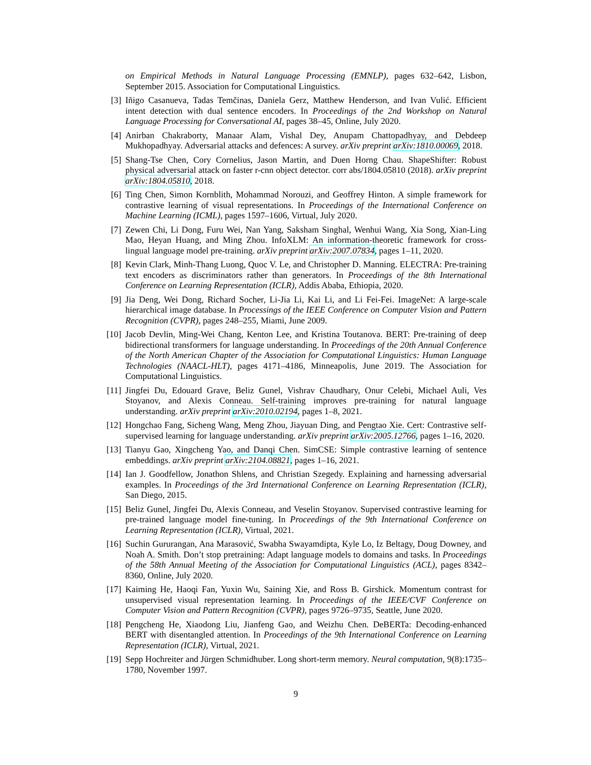on Empirical Methods in Natural Language Processing (EMNLP), pages 632–642, Lisbon, September 2015. Association for Computational Linguistics.
[3] Iñigo Casanueva, Tadas Temčinas, Daniela Gerz, Matthew Henderson, and Ivan Vulić. Efficient intent detection with dual sentence encoders. In Proceedings of the 2nd Workshop on Natural Language Processing for Conversational AI, pages 38–45, Online, July 2020.
[4] Anirban Chakraborty, Manaar Alam, Vishal Dey, Anupam Chattopadhyay, and Debdeep Mukhopadhyay. Adversarial attacks and defences: A survey. arXiv preprint arXiv:1810.00069, 2018.
[5] Shang-Tse Chen, Cory Cornelius, Jason Martin, and Duen Horng Chau. ShapeShifter: Robust physical adversarial attack on faster r-cnn object detector. corr abs/1804.05810 (2018). arXiv preprint arXiv:1804.05810, 2018.
[6] Ting Chen, Simon Kornblith, Mohammad Norouzi, and Geoffrey Hinton. A simple framework for contrastive learning of visual representations. In Proceedings of the International Conference on Machine Learning (ICML), pages 1597–1606, Virtual, July 2020.
[7] Zewen Chi, Li Dong, Furu Wei, Nan Yang, Saksham Singhal, Wenhui Wang, Xia Song, Xian-Ling Mao, Heyan Huang, and Ming Zhou. InfoXLM: An information-theoretic framework for cross-lingual language model pre-training. arXiv preprint arXiv:2007.07834, pages 1–11, 2020.
[8] Kevin Clark, Minh-Thang Luong, Quoc V. Le, and Christopher D. Manning. ELECTRA: Pre-training text encoders as discriminators rather than generators. In Proceedings of the 8th International Conference on Learning Representation (ICLR), Addis Ababa, Ethiopia, 2020.
[9] Jia Deng, Wei Dong, Richard Socher, Li-Jia Li, Kai Li, and Li Fei-Fei. ImageNet: A large-scale hierarchical image database. In Processings of the IEEE Conference on Computer Vision and Pattern Recognition (CVPR), pages 248–255, Miami, June 2009.
[10]
Jacob Devlin, Ming-Wei Chang, Kenton Lee, and Kristina Toutanova. BERT: Pre-training of deep bidirectional transformers for language understanding. In Proceedings of the 20th Annual Conference of the North American Chapter of the Association for Computational Linguistics: Human Language Technologies (NAACL-HLT), pages 4171–4186, Minneapolis, June 2019. The Association for Computational Linguistics.
[11]
Jingfei Du, Edouard Grave, Beliz Gunel, Vishrav Chaudhary, Onur Celebi, Michael Auli, Ves Stoyanov, and Alexis Conneau. Self-training improves pre-training for natural language understanding. arXiv preprint arXiv:2010.02194, pages 1–8, 2021.
[12]
Hongchao Fang, Sicheng Wang, Meng Zhou, Jiayuan Ding, and Pengtao Xie. Cert: Contrastive self-supervised learning for language understanding. arXiv preprint arXiv:2005.12766, pages 1–16, 2020.
[13]
Tianyu Gao, Xingcheng Yao, and Danqi Chen. SimCSE: Simple contrastive learning of sentence embeddings. arXiv preprint arXiv:2104.08821, pages 1–16, 2021.
[14]
Ian J. Goodfellow, Jonathon Shlens, and Christian Szegedy. Explaining and harnessing adversarial examples. In Proceedings of the 3rd International Conference on Learning Representation (ICLR), San Diego, 2015.
[15]
Beliz Gunel, Jingfei Du, Alexis Conneau, and Veselin Stoyanov. Supervised contrastive learning for pre-trained language model fine-tuning. In Proceedings of the 9th International Conference on Learning Representation (ICLR), Virtual, 2021.
[16]
Suchin Gururangan, Ana Marasović, Swabha Swayamdipta, Kyle Lo, Iz Beltagy, Doug Downey, and Noah A. Smith. Don’t stop pretraining: Adapt language models to domains and tasks. In Proceedings of the 58th Annual Meeting of the Association for Computational Linguistics (ACL), pages 8342–8360, Online, July 2020.
[17]
Kaiming He, Haoqi Fan, Yuxin Wu, Saining Xie, and Ross B. Girshick. Momentum contrast for unsupervised visual representation learning. In Proceedings of the IEEE/CVF Conference on Computer Vision and Pattern Recognition (CVPR), pages 9726–9735, Seattle, June 2020.
[18]
Pengcheng He, Xiaodong Liu, Jianfeng Gao, and Weizhu Chen. DeBERTa: Decoding-enhanced BERT with disentangled attention. In Proceedings of the 9th International Conference on Learning Representation (ICLR), Virtual, 2021.
[19]
Sepp Hochreiter and Jürgen Schmidhuber. Long short-term memory. Neural computation, 9(8):1735–1780, November 1997.
9